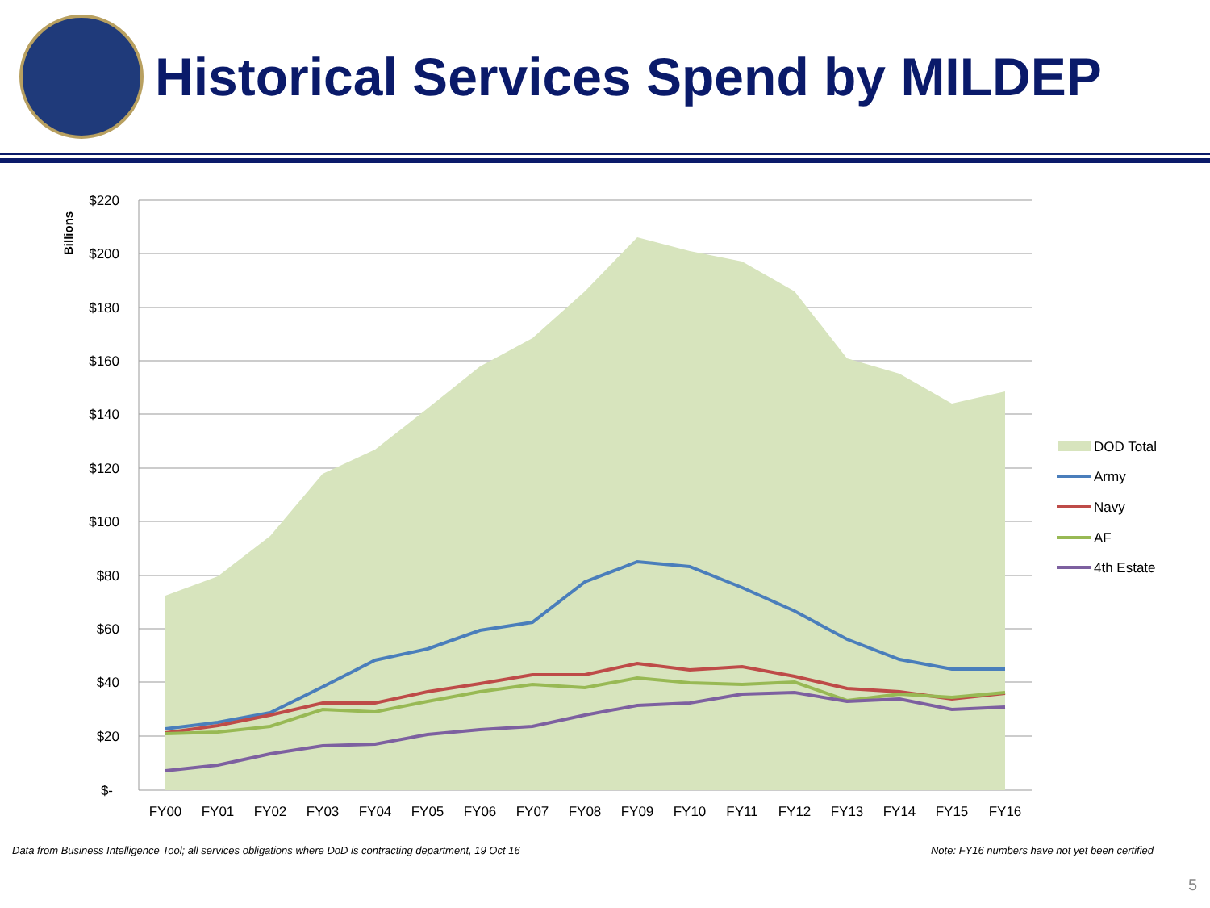Historical Services Spend by MILDEP
$220
$200
$180
$160
$140
$120
$100
$80
$60
$40
$20
$-
Billions
FY00
FY01
FY02
FY03
FY04
FY05
FY06
FY07
FY08
FY09
FY10
FY11
FY12
FY13
FY14
FY15
FY16
DOD Total
Army
Navy
AF
4th Estate
Data from Business Intelligence Tool; all services obligations where DoD is contracting department, 19 Oct 16 Note: FY16 numbers have not yet been certified
5